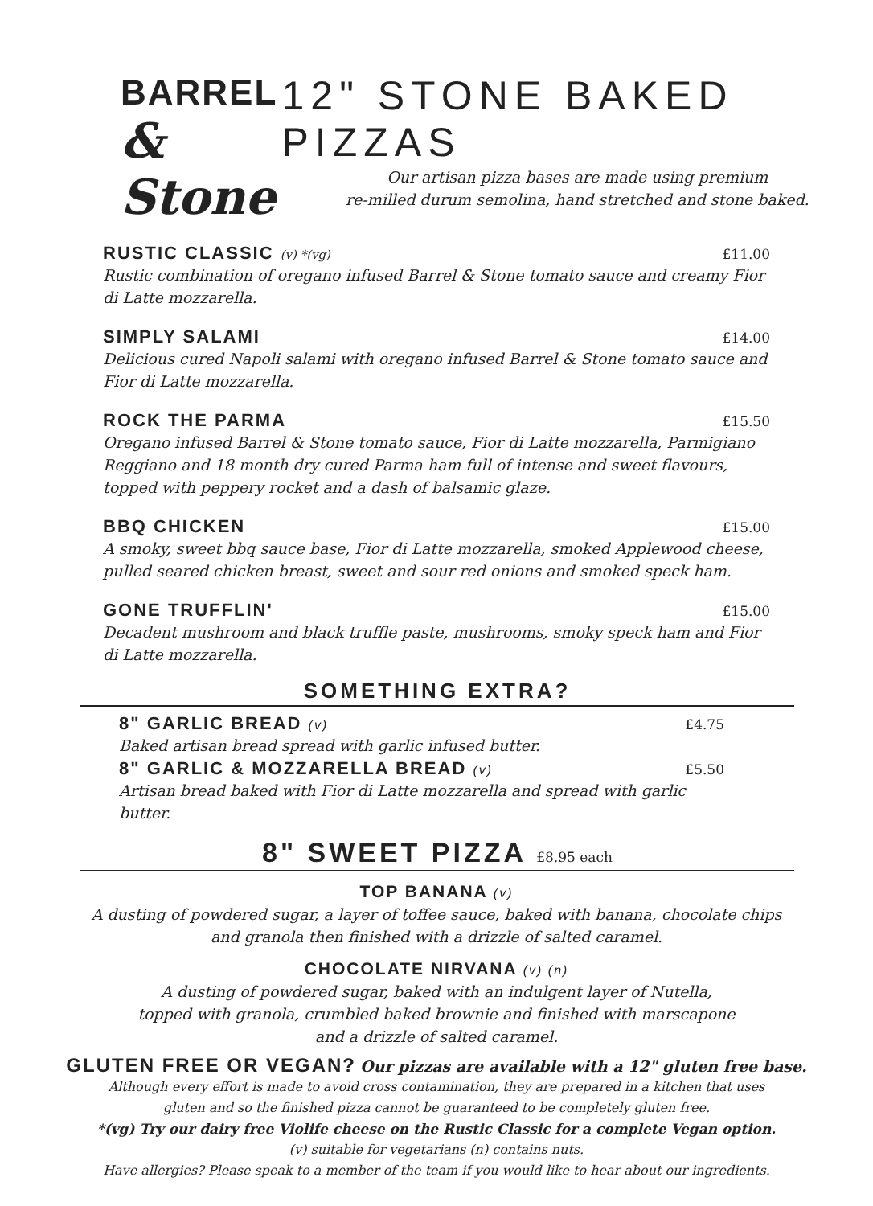BARREL
& Stone
12" STONE BAKED PIZZAS
Our artisan pizza bases are made using premium
re-milled durum semolina, hand stretched and stone baked.
RUSTIC CLASSIC (v) *(vg) £11.00
Rustic combination of oregano infused Barrel & Stone tomato sauce and creamy Fior di Latte mozzarella.
SIMPLY SALAMI
£14.00
Delicious cured Napoli salami with oregano infused Barrel & Stone tomato sauce and Fior di Latte mozzarella.
ROCK THE PARMA
£15.50
Oregano infused Barrel & Stone tomato sauce, Fior di Latte mozzarella, Parmigiano Reggiano and 18 month dry cured Parma ham full of intense and sweet flavours, topped with peppery rocket and a dash of balsamic glaze.
BBQ CHICKEN
£15.00
A smoky, sweet bbq sauce base, Fior di Latte mozzarella, smoked Applewood cheese, pulled seared chicken breast, sweet and sour red onions and smoked speck ham.
GONE TRUFFLIN'
£15.00
Decadent mushroom and black truffle paste, mushrooms, smoky speck ham and Fior di Latte mozzarella.
SOMETHING EXTRA?
8" GARLIC BREAD (v) £4.75
Baked artisan bread spread with garlic infused butter.
8" GARLIC & MOZZARELLA BREAD (v)
£5.50
Artisan bread baked with Fior di Latte mozzarella and spread with garlic butter.
8" SWEET PIZZA £8.95 each
TOP BANANA (v)
A dusting of powdered sugar, a layer of toffee sauce, baked with banana, chocolate chips
and granola then finished with a drizzle of salted caramel.
CHOCOLATE NIRVANA (v) (n)
A dusting of powdered sugar, baked with an indulgent layer of Nutella,
topped with granola, crumbled baked brownie and finished with marscapone
and a drizzle of salted caramel.
GLUTEN FREE OR VEGAN? Our pizzas are available with a 12" gluten free base.
Although every effort is made to avoid cross contamination, they are prepared in a kitchen that uses
gluten and so the finished pizza cannot be guaranteed to be completely gluten free.
*(vg) Try our dairy free Violife cheese on the Rustic Classic for a complete Vegan option.
(v) suitable for vegetarians (n) contains nuts.
Have allergies? Please speak to a member of the team if you would like to hear about our ingredients.